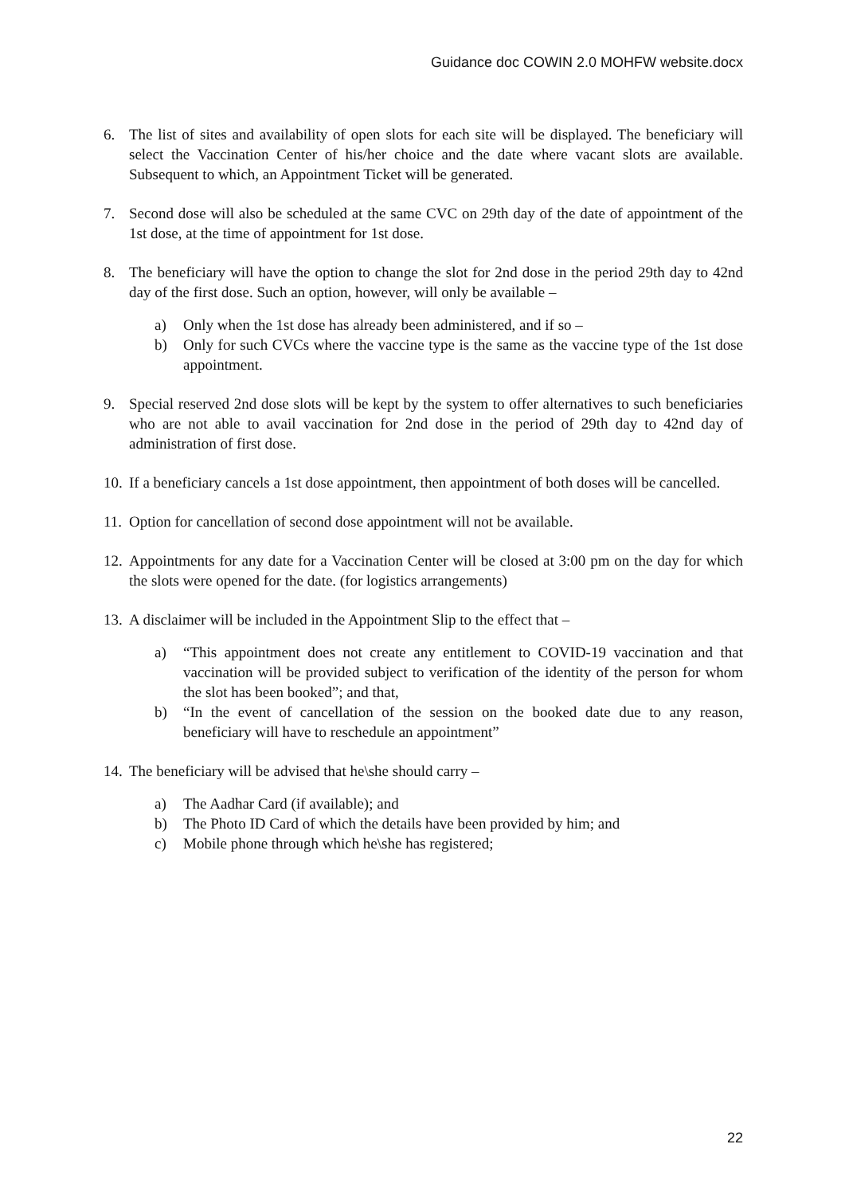Guidance doc COWIN 2.0 MOHFW website.docx
6. The list of sites and availability of open slots for each site will be displayed. The beneficiary will select the Vaccination Center of his/her choice and the date where vacant slots are available. Subsequent to which, an Appointment Ticket will be generated.
7. Second dose will also be scheduled at the same CVC on 29th day of the date of appointment of the 1st dose, at the time of appointment for 1st dose.
8. The beneficiary will have the option to change the slot for 2nd dose in the period 29th day to 42nd day of the first dose. Such an option, however, will only be available –
a) Only when the 1st dose has already been administered, and if so –
b) Only for such CVCs where the vaccine type is the same as the vaccine type of the 1st dose appointment.
9. Special reserved 2nd dose slots will be kept by the system to offer alternatives to such beneficiaries who are not able to avail vaccination for 2nd dose in the period of 29th day to 42nd day of administration of first dose.
10. If a beneficiary cancels a 1st dose appointment, then appointment of both doses will be cancelled.
11. Option for cancellation of second dose appointment will not be available.
12. Appointments for any date for a Vaccination Center will be closed at 3:00 pm on the day for which the slots were opened for the date. (for logistics arrangements)
13. A disclaimer will be included in the Appointment Slip to the effect that –
a) “This appointment does not create any entitlement to COVID-19 vaccination and that vaccination will be provided subject to verification of the identity of the person for whom the slot has been booked”; and that,
b) “In the event of cancellation of the session on the booked date due to any reason, beneficiary will have to reschedule an appointment”
14. The beneficiary will be advised that he\she should carry –
a) The Aadhar Card (if available); and
b) The Photo ID Card of which the details have been provided by him; and
c) Mobile phone through which he\she has registered;
22